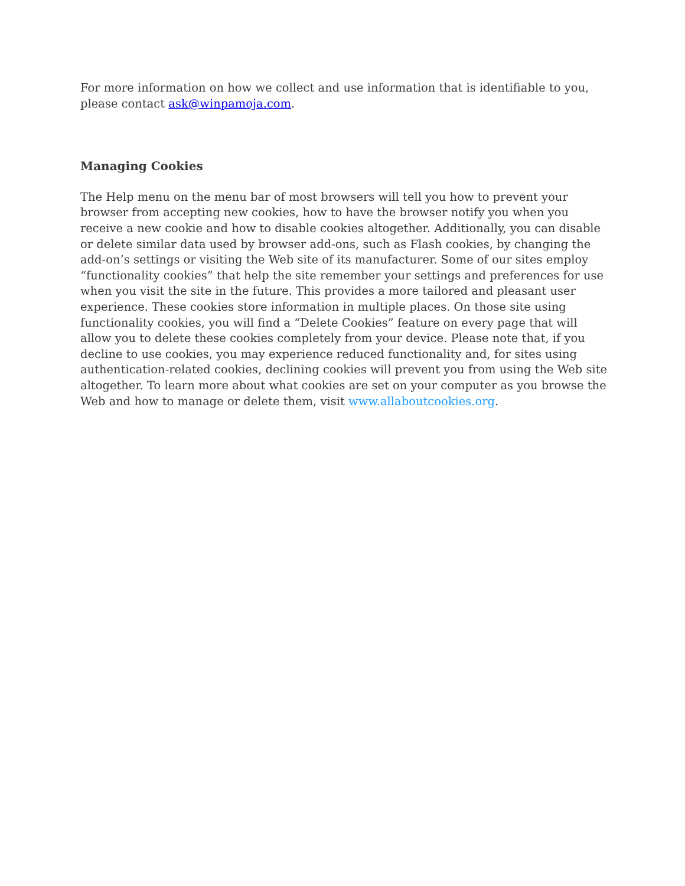For more information on how we collect and use information that is identifiable to you, please contact ask@winpamoja.com.
Managing Cookies
The Help menu on the menu bar of most browsers will tell you how to prevent your browser from accepting new cookies, how to have the browser notify you when you receive a new cookie and how to disable cookies altogether. Additionally, you can disable or delete similar data used by browser add-ons, such as Flash cookies, by changing the add-on’s settings or visiting the Web site of its manufacturer. Some of our sites employ “functionality cookies” that help the site remember your settings and preferences for use when you visit the site in the future. This provides a more tailored and pleasant user experience. These cookies store information in multiple places. On those site using functionality cookies, you will find a “Delete Cookies” feature on every page that will allow you to delete these cookies completely from your device. Please note that, if you decline to use cookies, you may experience reduced functionality and, for sites using authentication-related cookies, declining cookies will prevent you from using the Web site altogether. To learn more about what cookies are set on your computer as you browse the Web and how to manage or delete them, visit www.allaboutcookies.org.